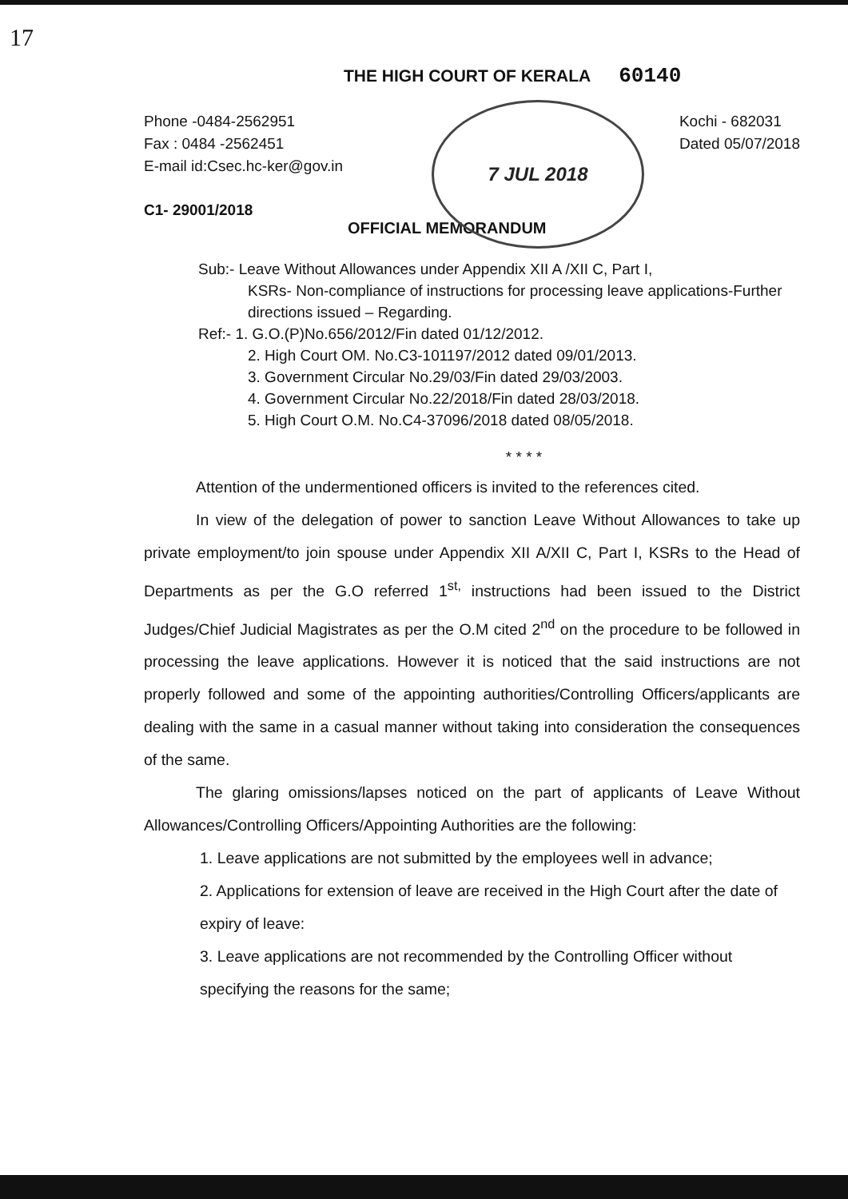17
7 JUL 2018
THE HIGH COURT OF KERALA 60140
Phone -0484-2562951
Fax : 0484 -2562451
E-mail id:Csec.hc-ker@gov.in
Kochi - 682031
Dated 05/07/2018
C1- 29001/2018
OFFICIAL MEMORANDUM
Sub:- Leave Without Allowances under Appendix XII A /XII C, Part I,
KSRs- Non-compliance of instructions for processing leave applications-Further directions issued – Regarding.
Ref:- 1. G.O.(P)No.656/2012/Fin dated 01/12/2012.
2. High Court OM. No.C3-101197/2012 dated 09/01/2013.
3. Government Circular No.29/03/Fin dated 29/03/2003.
4. Government Circular No.22/2018/Fin dated 28/03/2018.
5. High Court O.M. No.C4-37096/2018 dated 08/05/2018.
* * * *
Attention of the undermentioned officers is invited to the references cited.
In view of the delegation of power to sanction Leave Without Allowances to take up private employment/to join spouse under Appendix XII A/XII C, Part I, KSRs to the Head of Departments as per the G.O referred 1<sup>st,</sup> instructions had been issued to the District Judges/Chief Judicial Magistrates as per the O.M cited 2<sup>nd</sup> on the procedure to be followed in processing the leave applications. However it is noticed that the said instructions are not properly followed and some of the appointing authorities/Controlling Officers/applicants are dealing with the same in a casual manner without taking into consideration the consequences of the same.
The glaring omissions/lapses noticed on the part of applicants of Leave Without Allowances/Controlling Officers/Appointing Authorities are the following:
1. Leave applications are not submitted by the employees well in advance;
2. Applications for extension of leave are received in the High Court after the date of expiry of leave:
3. Leave applications are not recommended by the Controlling Officer without specifying the reasons for the same;